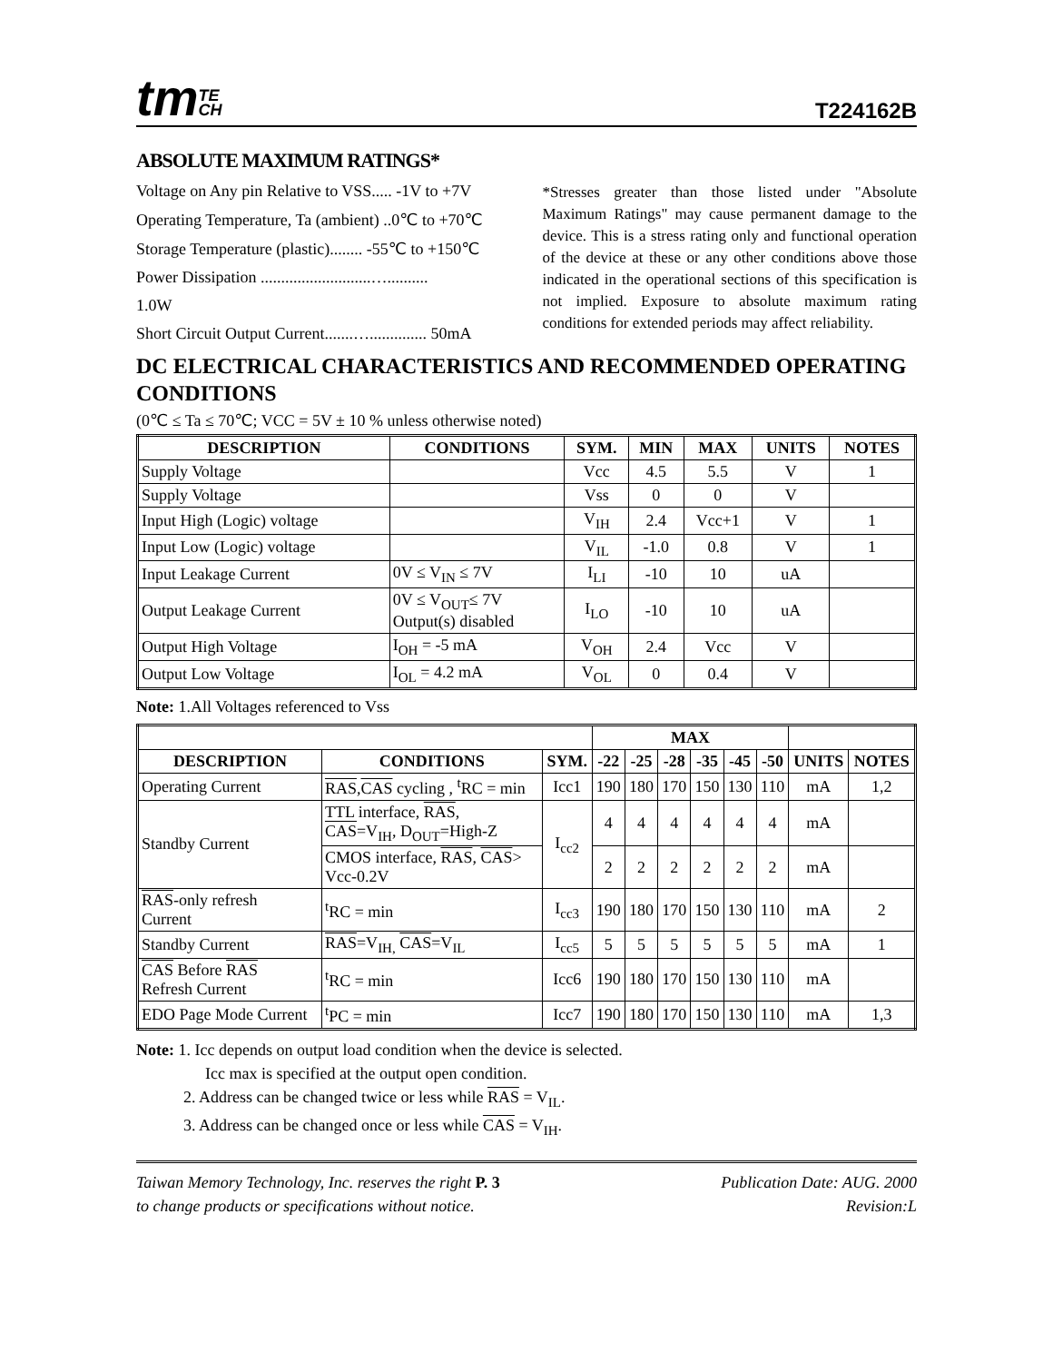tmTE
CH
T224162B
ABSOLUTE MAXIMUM RATINGS*
Voltage on Any pin Relative to VSS..... -1V to +7V
Operating Temperature, Ta (ambient) ..0℃ to +70℃
Storage Temperature (plastic)........ -55℃ to +150℃
Power Dissipation ...........................…..........
1.0W
Short Circuit Output Current.......….............. 50mA
*Stresses greater than those listed under "Absolute Maximum Ratings" may cause permanent damage to the device. This is a stress rating only and functional operation of the device at these or any other conditions above those indicated in the operational sections of this specification is not implied. Exposure to absolute maximum rating conditions for extended periods may affect reliability.
DC ELECTRICAL CHARACTERISTICS AND RECOMMENDED OPERATING CONDITIONS
(0℃ ≤ Ta ≤ 70℃; VCC = 5V ± 10 % unless otherwise noted)
| DESCRIPTION | CONDITIONS | SYM. | MIN | MAX | UNITS | NOTES |
| --- | --- | --- | --- | --- | --- | --- |
| Supply Voltage | | Vcc | 4.5 | 5.5 | V | 1 |
| Supply Voltage | | Vss | 0 | 0 | V | |
| Input High (Logic) voltage | | V<sub>IH</sub> | 2.4 | Vcc+1 | V | 1 |
| Input Low (Logic) voltage | | V<sub>IL</sub> | -1.0 | 0.8 | V | 1 |
| Input Leakage Current | 0V ≤ V<sub>IN</sub> ≤ 7V | I<sub>LI</sub> | -10 | 10 | uA | |
| Output Leakage Current | 0V ≤ V<sub>OUT</sub>≤ 7V Output(s) disabled | I<sub>LO</sub> | -10 | 10 | uA | |
| Output High Voltage | I<sub>OH</sub> = -5 mA | V<sub>OH</sub> | 2.4 | Vcc | V | |
| Output Low Voltage | I<sub>OL</sub> = 4.2 mA | V<sub>OL</sub> | 0 | 0.4 | V | |
Note: 1.All Voltages referenced to Vss
| | | | MAX | | | | | | | |
| --- | --- | --- | --- | --- | --- | --- | --- | --- | --- | --- |
| DESCRIPTION | CONDITIONS | SYM. | -22 | -25 | -28 | -35 | -45 | -50 | UNITS | NOTES |
| Operating Current | RAS , CAS cycling , <sup>t</sup>RC = min | Icc1 | 190 | 180 | 170 | 150 | 130 | 110 | mA | 1,2 |
| Standby Current | TTL interface, RAS , CAS =V<sub>IH</sub>, D<sub>OUT</sub>=High-Z | I<sub>cc2</sub> | 4 | 4 | 4 | 4 | 4 | 4 | mA | |
| | CMOS interface, RAS , CAS > Vcc-0.2V | | 2 | 2 | 2 | 2 | 2 | 2 | mA | |
| RAS -only refresh Current | <sup>t</sup> RC = min | I<sub>cc3</sub> | 190 | 180 | 170 | 150 | 130 | 110 | mA | 2 |
| Standby Current | RAS =V<sub>IH,</sub> CAS =V<sub>IL</sub> | I<sub>cc5</sub> | 5 | 5 | 5 | 5 | 5 | 5 | mA | 1 |
| CAS Before RAS Refresh Current | <sup>t</sup> RC = min | Icc6 | 190 | 180 | 170 | 150 | 130 | 110 | mA | |
| EDO Page Mode Current | <sup>t</sup> PC = min | Icc7 | 190 | 180 | 170 | 150 | 130 | 110 | mA | 1,3 |
Note: 1. Icc depends on output load condition when the device is selected.
Icc max is specified at the output open condition.
2. Address can be changed twice or less while RAS = V<sub>IL</sub>.
3. Address can be changed once or less while CAS = V<sub>IH</sub>.
Taiwan Memory Technology, Inc. reserves the right P. 3
to change products or specifications without notice.
Publication Date: AUG. 2000
Revision:L